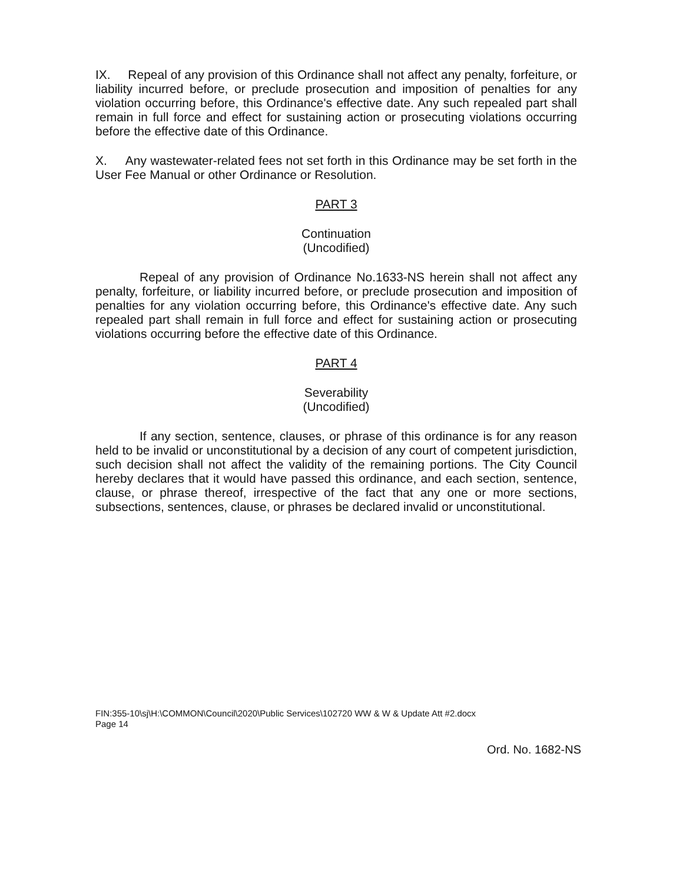IX. Repeal of any provision of this Ordinance shall not affect any penalty, forfeiture, or liability incurred before, or preclude prosecution and imposition of penalties for any violation occurring before, this Ordinance's effective date. Any such repealed part shall remain in full force and effect for sustaining action or prosecuting violations occurring before the effective date of this Ordinance.
X. Any wastewater-related fees not set forth in this Ordinance may be set forth in the User Fee Manual or other Ordinance or Resolution.
PART 3
Continuation
(Uncodified)
Repeal of any provision of Ordinance No.1633-NS herein shall not affect any penalty, forfeiture, or liability incurred before, or preclude prosecution and imposition of penalties for any violation occurring before, this Ordinance's effective date. Any such repealed part shall remain in full force and effect for sustaining action or prosecuting violations occurring before the effective date of this Ordinance.
PART 4
Severability
(Uncodified)
If any section, sentence, clauses, or phrase of this ordinance is for any reason held to be invalid or unconstitutional by a decision of any court of competent jurisdiction, such decision shall not affect the validity of the remaining portions. The City Council hereby declares that it would have passed this ordinance, and each section, sentence, clause, or phrase thereof, irrespective of the fact that any one or more sections, subsections, sentences, clause, or phrases be declared invalid or unconstitutional.
FIN:355-10\sj\H:\COMMON\Council\2020\Public Services\102720 WW & W & Update Att #2.docx
Page 14
Ord. No. 1682-NS